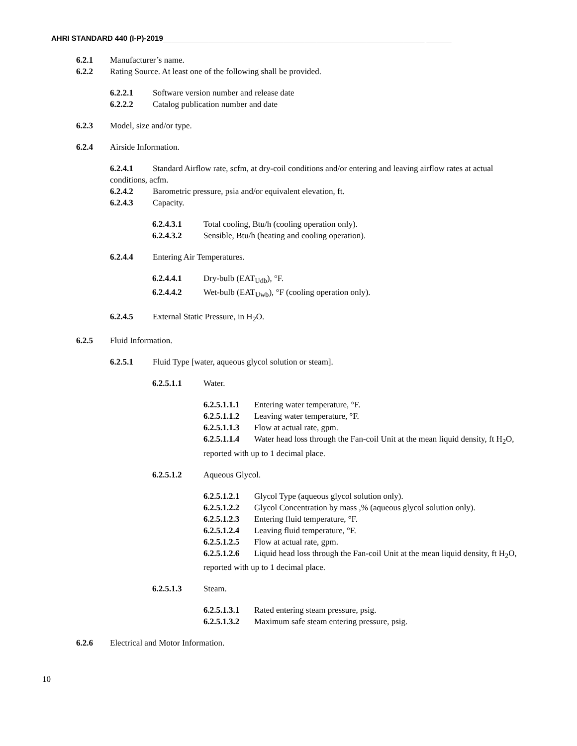AHRI STANDARD 440 (I-P)-2019_______________________________________________________________ ______
6.2.1 Manufacturer’s name.
6.2.2 Rating Source. At least one of the following shall be provided.
6.2.2.1 Software version number and release date
6.2.2.2 Catalog publication number and date
6.2.3 Model, size and/or type.
6.2.4 Airside Information.
6.2.4.1 Standard Airflow rate, scfm, at dry-coil conditions and/or entering and leaving airflow rates at actual conditions, acfm.
6.2.4.2 Barometric pressure, psia and/or equivalent elevation, ft.
6.2.4.3 Capacity.
6.2.4.3.1 Total cooling, Btu/h (cooling operation only).
6.2.4.3.2 Sensible, Btu/h (heating and cooling operation).
6.2.4.4 Entering Air Temperatures.
6.2.4.4.1 Dry-bulb (EAT<sub>Udb</sub>), °F.
6.2.4.4.2 Wet-bulb (EAT<sub>Uwb</sub>), °F (cooling operation only).
6.2.4.5 External Static Pressure, in H<sub>2</sub>O.
6.2.5 Fluid Information.
6.2.5.1 Fluid Type [water, aqueous glycol solution or steam].
6.2.5.1.1 Water.
6.2.5.1.1.1 Entering water temperature, °F.
6.2.5.1.1.2 Leaving water temperature, °F.
6.2.5.1.1.3 Flow at actual rate, gpm.
6.2.5.1.1.4 Water head loss through the Fan-coil Unit at the mean liquid density, ft H<sub>2</sub>O, reported with up to 1 decimal place.
6.2.5.1.2 Aqueous Glycol.
6.2.5.1.2.1 Glycol Type (aqueous glycol solution only).
6.2.5.1.2.2 Glycol Concentration by mass ,% (aqueous glycol solution only).
6.2.5.1.2.3 Entering fluid temperature, °F.
6.2.5.1.2.4 Leaving fluid temperature, °F.
6.2.5.1.2.5 Flow at actual rate, gpm.
6.2.5.1.2.6 Liquid head loss through the Fan-coil Unit at the mean liquid density, ft H<sub>2</sub>O, reported with up to 1 decimal place.
6.2.5.1.3 Steam.
6.2.5.1.3.1 Rated entering steam pressure, psig.
6.2.5.1.3.2 Maximum safe steam entering pressure, psig.
6.2.6 Electrical and Motor Information.
10